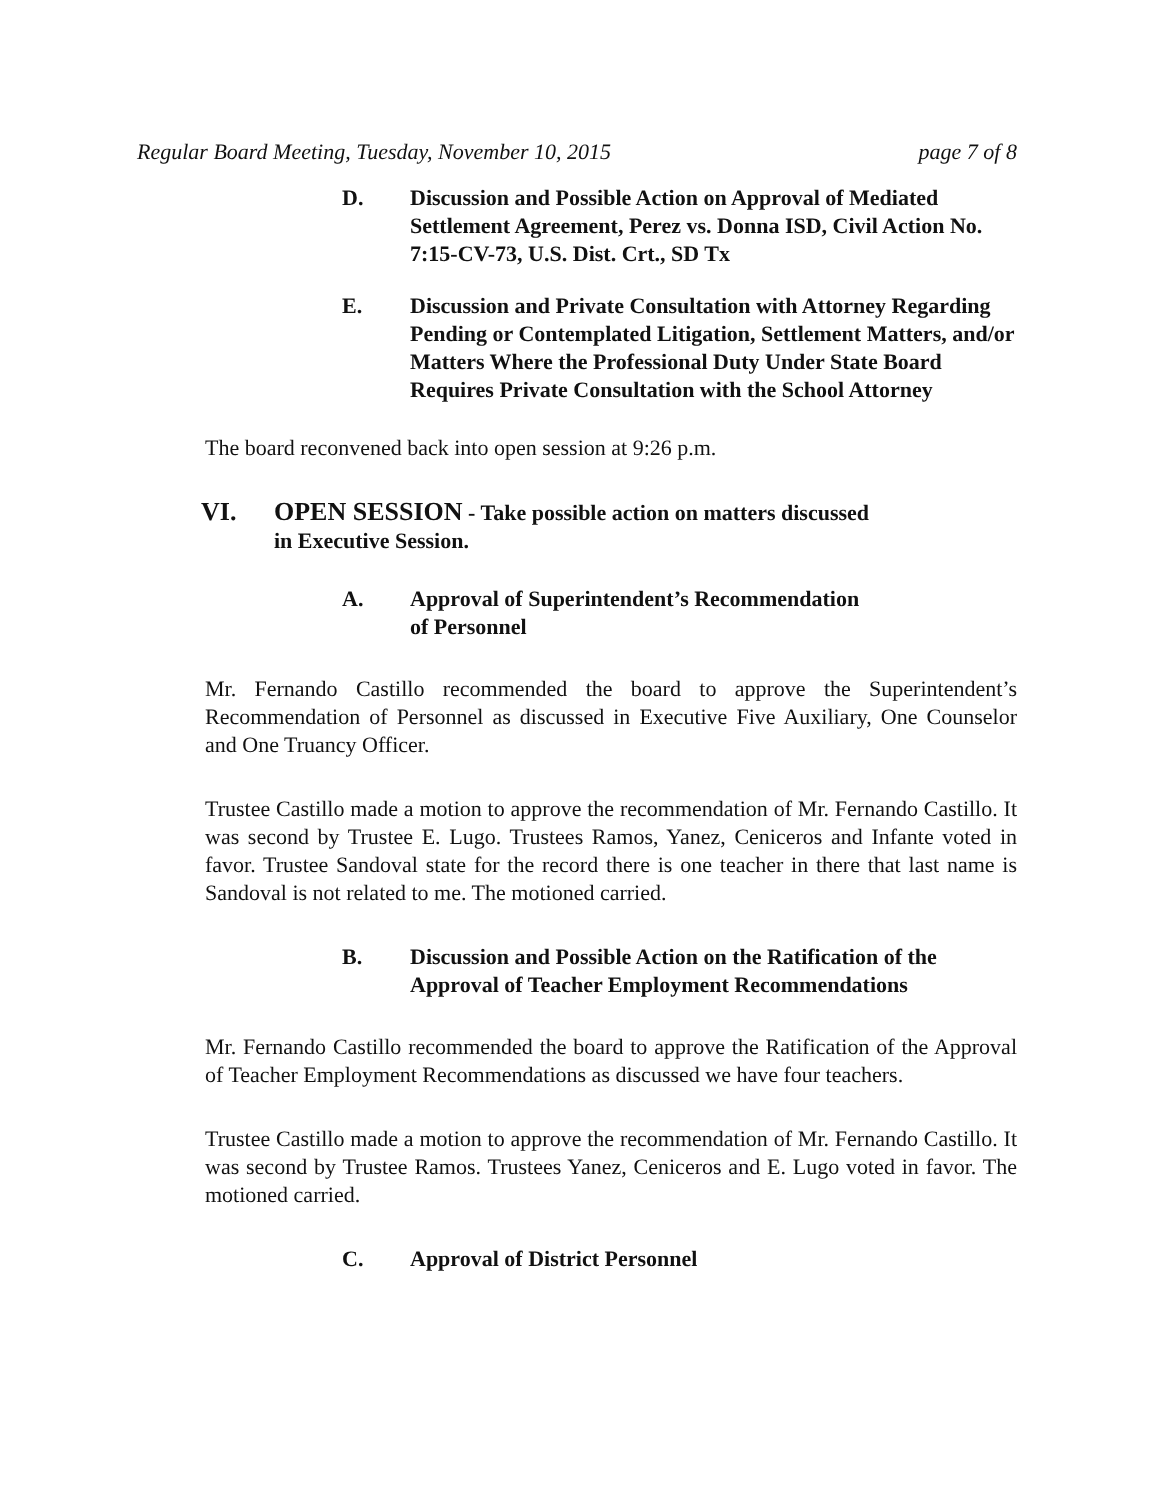Regular Board Meeting, Tuesday, November 10, 2015 page 7 of 8
D. Discussion and Possible Action on Approval of Mediated Settlement Agreement, Perez vs. Donna ISD, Civil Action No. 7:15-CV-73, U.S. Dist. Crt., SD Tx
E. Discussion and Private Consultation with Attorney Regarding Pending or Contemplated Litigation, Settlement Matters, and/or Matters Where the Professional Duty Under State Board Requires Private Consultation with the School Attorney
The board reconvened back into open session at 9:26 p.m.
VI. OPEN SESSION - Take possible action on matters discussed
in Executive Session.
A. Approval of Superintendent’s Recommendation
of Personnel
Mr. Fernando Castillo recommended the board to approve the Superintendent’s Recommendation of Personnel as discussed in Executive Five Auxiliary, One Counselor and One Truancy Officer.
Trustee Castillo made a motion to approve the recommendation of Mr. Fernando Castillo. It was second by Trustee E. Lugo. Trustees Ramos, Yanez, Ceniceros and Infante voted in favor. Trustee Sandoval state for the record there is one teacher in there that last name is Sandoval is not related to me. The motioned carried.
B. Discussion and Possible Action on the Ratification of the Approval of Teacher Employment Recommendations
Mr. Fernando Castillo recommended the board to approve the Ratification of the Approval of Teacher Employment Recommendations as discussed we have four teachers.
Trustee Castillo made a motion to approve the recommendation of Mr. Fernando Castillo. It was second by Trustee Ramos. Trustees Yanez, Ceniceros and E. Lugo voted in favor. The motioned carried.
C. Approval of District Personnel